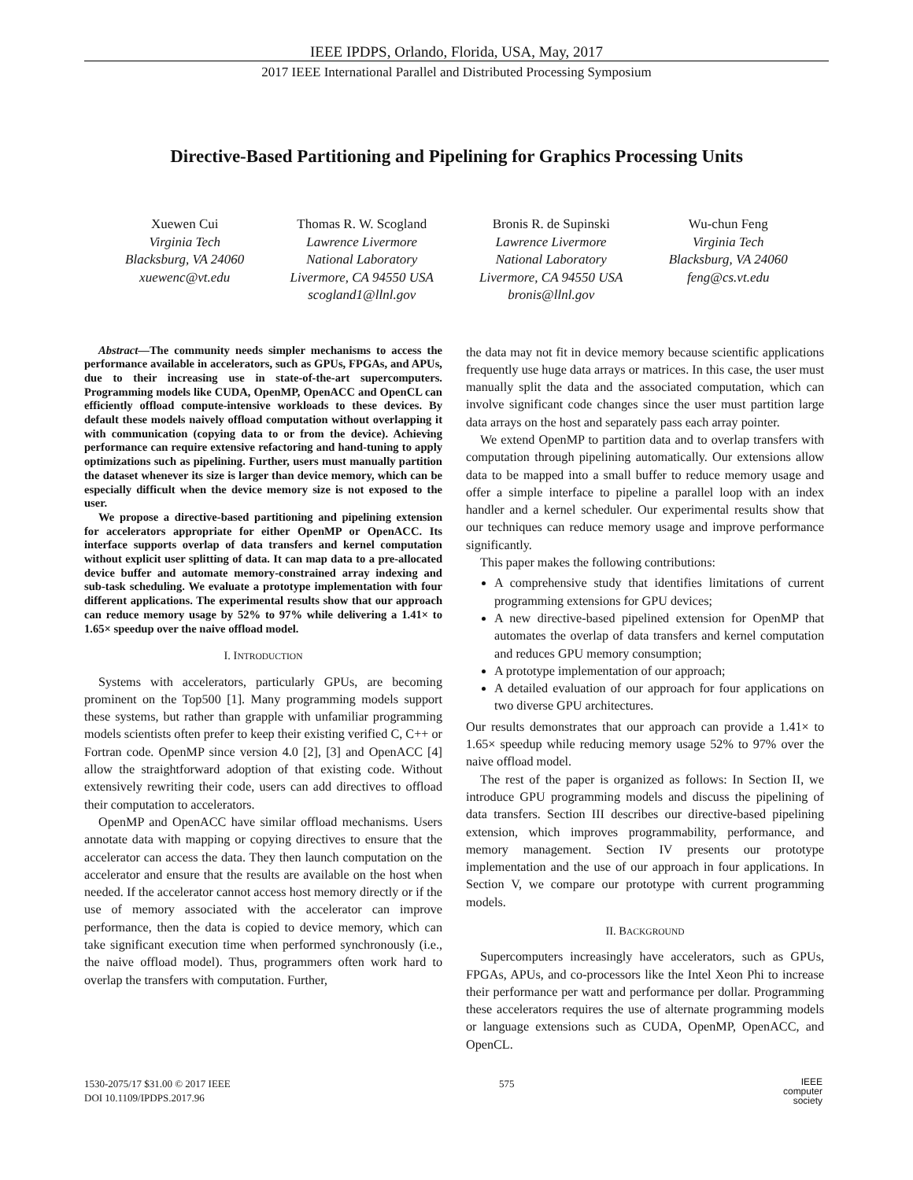IEEE IPDPS, Orlando, Florida, USA, May, 2017
2017 IEEE International Parallel and Distributed Processing Symposium
Directive-Based Partitioning and Pipelining for Graphics Processing Units
Xuewen Cui
Virginia Tech
Blacksburg, VA 24060
xuewenc@vt.edu
Thomas R. W. Scogland
Lawrence Livermore
National Laboratory
Livermore, CA 94550 USA
scogland1@llnl.gov
Bronis R. de Supinski
Lawrence Livermore
National Laboratory
Livermore, CA 94550 USA
bronis@llnl.gov
Wu-chun Feng
Virginia Tech
Blacksburg, VA 24060
feng@cs.vt.edu
Abstract—The community needs simpler mechanisms to access the performance available in accelerators, such as GPUs, FPGAs, and APUs, due to their increasing use in state-of-the-art supercomputers. Programming models like CUDA, OpenMP, OpenACC and OpenCL can efficiently offload compute-intensive workloads to these devices. By default these models naively offload computation without overlapping it with communication (copying data to or from the device). Achieving performance can require extensive refactoring and hand-tuning to apply optimizations such as pipelining. Further, users must manually partition the dataset whenever its size is larger than device memory, which can be especially difficult when the device memory size is not exposed to the user.
We propose a directive-based partitioning and pipelining extension for accelerators appropriate for either OpenMP or OpenACC. Its interface supports overlap of data transfers and kernel computation without explicit user splitting of data. It can map data to a pre-allocated device buffer and automate memory-constrained array indexing and sub-task scheduling. We evaluate a prototype implementation with four different applications. The experimental results show that our approach can reduce memory usage by 52% to 97% while delivering a 1.41× to 1.65× speedup over the naive offload model.
I. INTRODUCTION
Systems with accelerators, particularly GPUs, are becoming prominent on the Top500 [1]. Many programming models support these systems, but rather than grapple with unfamiliar programming models scientists often prefer to keep their existing verified C, C++ or Fortran code. OpenMP since version 4.0 [2], [3] and OpenACC [4] allow the straightforward adoption of that existing code. Without extensively rewriting their code, users can add directives to offload their computation to accelerators.
OpenMP and OpenACC have similar offload mechanisms. Users annotate data with mapping or copying directives to ensure that the accelerator can access the data. They then launch computation on the accelerator and ensure that the results are available on the host when needed. If the accelerator cannot access host memory directly or if the use of memory associated with the accelerator can improve performance, then the data is copied to device memory, which can take significant execution time when performed synchronously (i.e., the naive offload model). Thus, programmers often work hard to overlap the transfers with computation. Further,
the data may not fit in device memory because scientific applications frequently use huge data arrays or matrices. In this case, the user must manually split the data and the associated computation, which can involve significant code changes since the user must partition large data arrays on the host and separately pass each array pointer.
We extend OpenMP to partition data and to overlap transfers with computation through pipelining automatically. Our extensions allow data to be mapped into a small buffer to reduce memory usage and offer a simple interface to pipeline a parallel loop with an index handler and a kernel scheduler. Our experimental results show that our techniques can reduce memory usage and improve performance significantly.
This paper makes the following contributions:
A comprehensive study that identifies limitations of current programming extensions for GPU devices;
A new directive-based pipelined extension for OpenMP that automates the overlap of data transfers and kernel computation and reduces GPU memory consumption;
A prototype implementation of our approach;
A detailed evaluation of our approach for four applications on two diverse GPU architectures.
Our results demonstrates that our approach can provide a 1.41× to 1.65× speedup while reducing memory usage 52% to 97% over the naive offload model.
The rest of the paper is organized as follows: In Section II, we introduce GPU programming models and discuss the pipelining of data transfers. Section III describes our directive-based pipelining extension, which improves programmability, performance, and memory management. Section IV presents our prototype implementation and the use of our approach in four applications. In Section V, we compare our prototype with current programming models.
II. BACKGROUND
Supercomputers increasingly have accelerators, such as GPUs, FPGAs, APUs, and co-processors like the Intel Xeon Phi to increase their performance per watt and performance per dollar. Programming these accelerators requires the use of alternate programming models or language extensions such as CUDA, OpenMP, OpenACC, and OpenCL.
1530-2075/17 $31.00 © 2017 IEEE
DOI 10.1109/IPDPS.2017.96
575
IEEE
computer
society